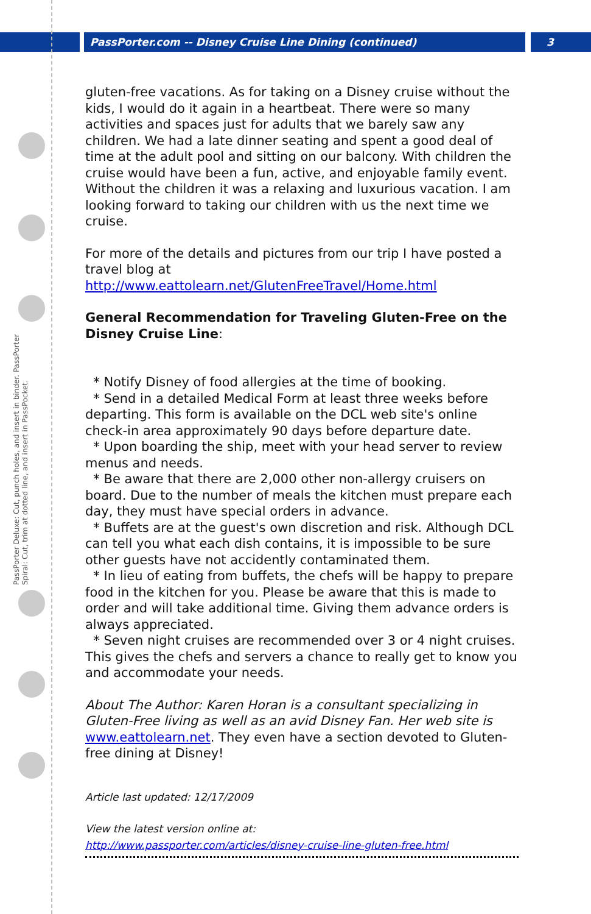PassPorter.com -- Disney Cruise Line Dining (continued)
3
PassPorter Deluxe: Cut, punch holes, and insert in binder. PassPorter Spiral: Cut, trim at dotted line, and insert in PassPocket.
gluten-free vacations. As for taking on a Disney cruise without the kids, I would do it again in a heartbeat. There were so many activities and spaces just for adults that we barely saw any children. We had a late dinner seating and spent a good deal of time at the adult pool and sitting on our balcony. With children the cruise would have been a fun, active, and enjoyable family event. Without the children it was a relaxing and luxurious vacation. I am looking forward to taking our children with us the next time we cruise.
For more of the details and pictures from our trip I have posted a travel blog at http://www.eattolearn.net/GlutenFreeTravel/Home.html
General Recommendation for Traveling Gluten-Free on the Disney Cruise Line:
* Notify Disney of food allergies at the time of booking.
* Send in a detailed Medical Form at least three weeks before departing. This form is available on the DCL web site's online check-in area approximately 90 days before departure date.
* Upon boarding the ship, meet with your head server to review menus and needs.
* Be aware that there are 2,000 other non-allergy cruisers on board. Due to the number of meals the kitchen must prepare each day, they must have special orders in advance.
* Buffets are at the guest's own discretion and risk. Although DCL can tell you what each dish contains, it is impossible to be sure other guests have not accidently contaminated them.
* In lieu of eating from buffets, the chefs will be happy to prepare food in the kitchen for you. Please be aware that this is made to order and will take additional time. Giving them advance orders is always appreciated.
* Seven night cruises are recommended over 3 or 4 night cruises. This gives the chefs and servers a chance to really get to know you and accommodate your needs.
About The Author: Karen Horan is a consultant specializing in Gluten-Free living as well as an avid Disney Fan. Her web site is www.eattolearn.net. They even have a section devoted to Gluten-free dining at Disney!
Article last updated: 12/17/2009
View the latest version online at:
http://www.passporter.com/articles/disney-cruise-line-gluten-free.html